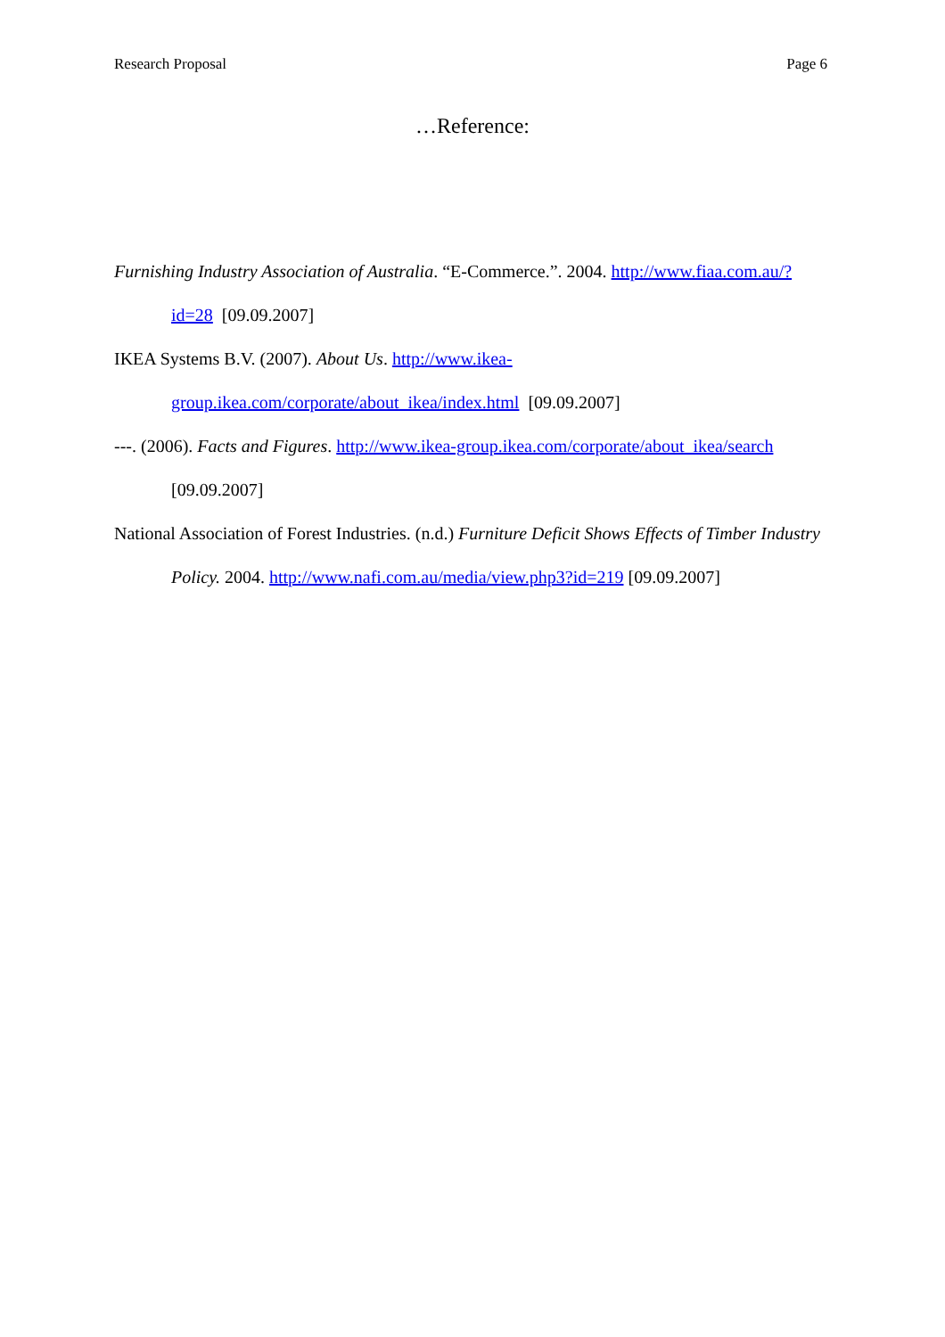Research Proposal Page 6
…Reference:
Furnishing Industry Association of Australia. “E-Commerce.”. 2004. http://www.fiaa.com.au/?id=28 [09.09.2007]
IKEA Systems B.V. (2007). About Us. http://www.ikea-group.ikea.com/corporate/about_ikea/index.html [09.09.2007]
---. (2006). Facts and Figures. http://www.ikea-group.ikea.com/corporate/about_ikea/search [09.09.2007]
National Association of Forest Industries. (n.d.) Furniture Deficit Shows Effects of Timber Industry Policy. 2004. http://www.nafi.com.au/media/view.php3?id=219 [09.09.2007]